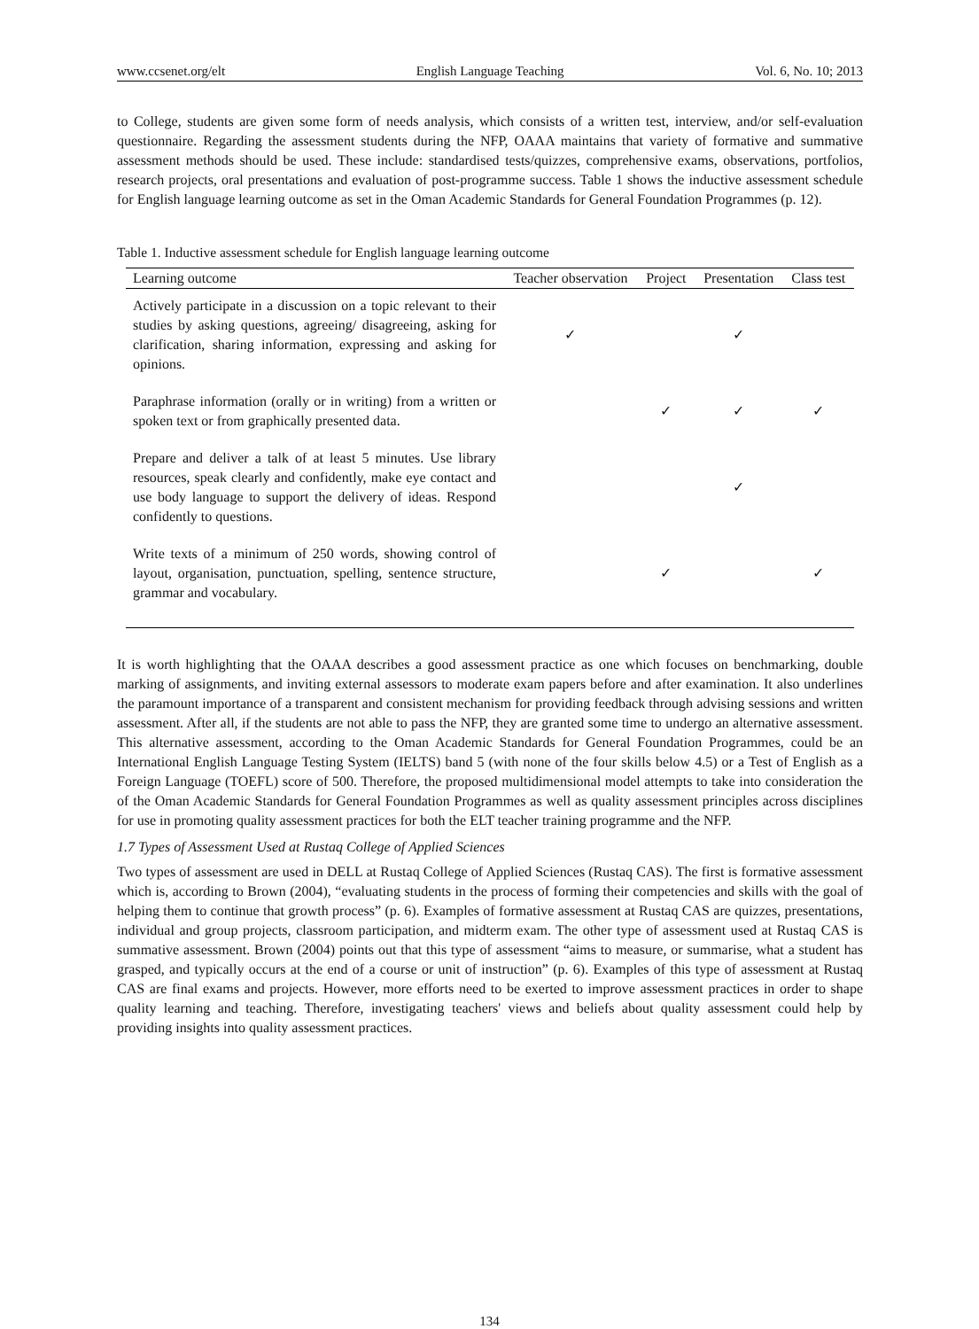www.ccsenet.org/elt English Language Teaching Vol. 6, No. 10; 2013
to College, students are given some form of needs analysis, which consists of a written test, interview, and/or self-evaluation questionnaire. Regarding the assessment students during the NFP, OAAA maintains that variety of formative and summative assessment methods should be used. These include: standardised tests/quizzes, comprehensive exams, observations, portfolios, research projects, oral presentations and evaluation of post-programme success. Table 1 shows the inductive assessment schedule for English language learning outcome as set in the Oman Academic Standards for General Foundation Programmes (p. 12).
Table 1. Inductive assessment schedule for English language learning outcome
| Learning outcome | Teacher observation | Project | Presentation | Class test |
| --- | --- | --- | --- | --- |
| Actively participate in a discussion on a topic relevant to their studies by asking questions, agreeing/ disagreeing, asking for clarification, sharing information, expressing and asking for opinions. | ✓ | | ✓ | |
| Paraphrase information (orally or in writing) from a written or spoken text or from graphically presented data. | | ✓ | ✓ | ✓ |
| Prepare and deliver a talk of at least 5 minutes. Use library resources, speak clearly and confidently, make eye contact and use body language to support the delivery of ideas. Respond confidently to questions. | | | ✓ | |
| Write texts of a minimum of 250 words, showing control of layout, organisation, punctuation, spelling, sentence structure, grammar and vocabulary. | | ✓ | | ✓ |
It is worth highlighting that the OAAA describes a good assessment practice as one which focuses on benchmarking, double marking of assignments, and inviting external assessors to moderate exam papers before and after examination. It also underlines the paramount importance of a transparent and consistent mechanism for providing feedback through advising sessions and written assessment. After all, if the students are not able to pass the NFP, they are granted some time to undergo an alternative assessment. This alternative assessment, according to the Oman Academic Standards for General Foundation Programmes, could be an International English Language Testing System (IELTS) band 5 (with none of the four skills below 4.5) or a Test of English as a Foreign Language (TOEFL) score of 500. Therefore, the proposed multidimensional model attempts to take into consideration the of the Oman Academic Standards for General Foundation Programmes as well as quality assessment principles across disciplines for use in promoting quality assessment practices for both the ELT teacher training programme and the NFP.
1.7 Types of Assessment Used at Rustaq College of Applied Sciences
Two types of assessment are used in DELL at Rustaq College of Applied Sciences (Rustaq CAS). The first is formative assessment which is, according to Brown (2004), “evaluating students in the process of forming their competencies and skills with the goal of helping them to continue that growth process” (p. 6). Examples of formative assessment at Rustaq CAS are quizzes, presentations, individual and group projects, classroom participation, and midterm exam. The other type of assessment used at Rustaq CAS is summative assessment. Brown (2004) points out that this type of assessment “aims to measure, or summarise, what a student has grasped, and typically occurs at the end of a course or unit of instruction” (p. 6). Examples of this type of assessment at Rustaq CAS are final exams and projects. However, more efforts need to be exerted to improve assessment practices in order to shape quality learning and teaching. Therefore, investigating teachers' views and beliefs about quality assessment could help by providing insights into quality assessment practices.
134